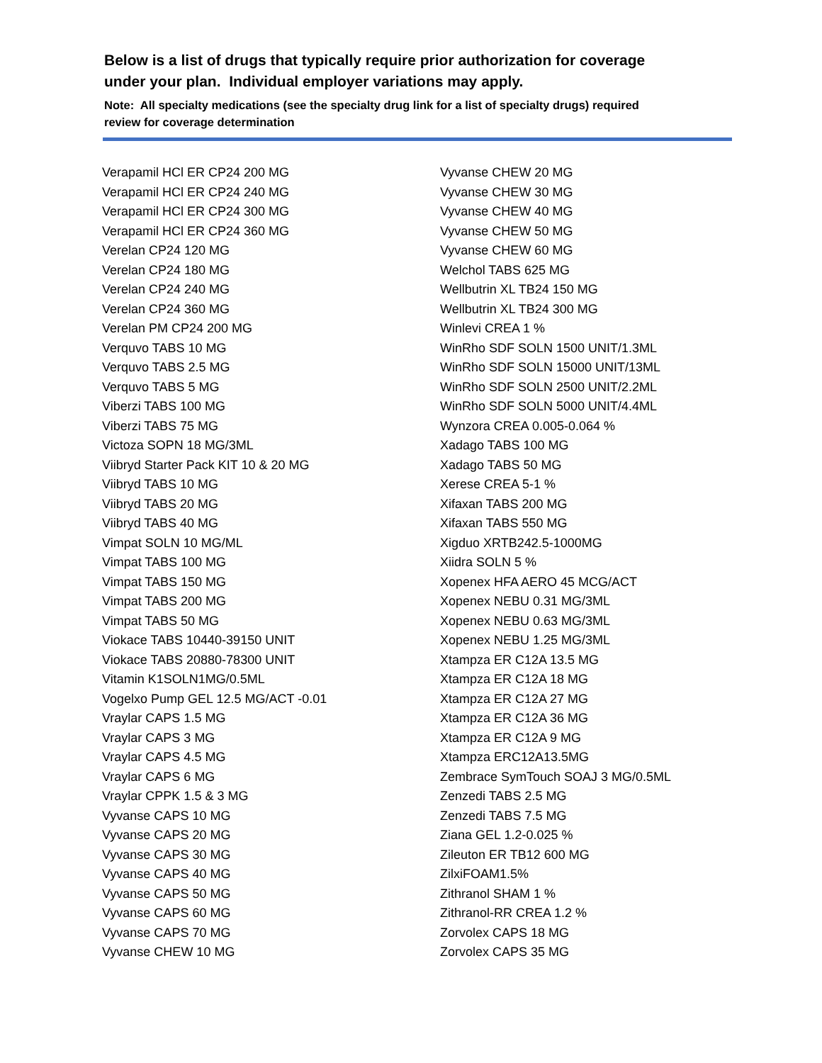Below is a list of drugs that typically require prior authorization for coverage under your plan. Individual employer variations may apply.
Note: All specialty medications (see the specialty drug link for a list of specialty drugs) required review for coverage determination
Verapamil HCl ER CP24 200 MG
Verapamil HCl ER CP24 240 MG
Verapamil HCl ER CP24 300 MG
Verapamil HCl ER CP24 360 MG
Verelan CP24 120 MG
Verelan CP24 180 MG
Verelan CP24 240 MG
Verelan CP24 360 MG
Verelan PM CP24 200 MG
Verquvo TABS 10 MG
Verquvo TABS 2.5 MG
Verquvo TABS 5 MG
Viberzi TABS 100 MG
Viberzi TABS 75 MG
Victoza SOPN 18 MG/3ML
Viibryd Starter Pack KIT 10 & 20 MG
Viibryd TABS 10 MG
Viibryd TABS 20 MG
Viibryd TABS 40 MG
Vimpat SOLN 10 MG/ML
Vimpat TABS 100 MG
Vimpat TABS 150 MG
Vimpat TABS 200 MG
Vimpat TABS 50 MG
Viokace TABS 10440-39150 UNIT
Viokace TABS 20880-78300 UNIT
Vitamin K1SOLN1MG/0.5ML
Vogelxo Pump GEL 12.5 MG/ACT -0.01
Vraylar CAPS 1.5 MG
Vraylar CAPS 3 MG
Vraylar CAPS 4.5 MG
Vraylar CAPS 6 MG
Vraylar CPPK 1.5 & 3 MG
Vyvanse CAPS 10 MG
Vyvanse CAPS 20 MG
Vyvanse CAPS 30 MG
Vyvanse CAPS 40 MG
Vyvanse CAPS 50 MG
Vyvanse CAPS 60 MG
Vyvanse CAPS 70 MG
Vyvanse CHEW 10 MG
Vyvanse CHEW 20 MG
Vyvanse CHEW 30 MG
Vyvanse CHEW 40 MG
Vyvanse CHEW 50 MG
Vyvanse CHEW 60 MG
Welchol TABS 625 MG
Wellbutrin XL TB24 150 MG
Wellbutrin XL TB24 300 MG
Winlevi CREA 1 %
WinRho SDF SOLN 1500 UNIT/1.3ML
WinRho SDF SOLN 15000 UNIT/13ML
WinRho SDF SOLN 2500 UNIT/2.2ML
WinRho SDF SOLN 5000 UNIT/4.4ML
Wynzora CREA 0.005-0.064 %
Xadago TABS 100 MG
Xadago TABS 50 MG
Xerese CREA 5-1 %
Xifaxan TABS 200 MG
Xifaxan TABS 550 MG
Xigduo XRTB242.5-1000MG
Xiidra SOLN 5 %
Xopenex HFA AERO 45 MCG/ACT
Xopenex NEBU 0.31 MG/3ML
Xopenex NEBU 0.63 MG/3ML
Xopenex NEBU 1.25 MG/3ML
Xtampza ER C12A 13.5 MG
Xtampza ER C12A 18 MG
Xtampza ER C12A 27 MG
Xtampza ER C12A 36 MG
Xtampza ER C12A 9 MG
Xtampza ERC12A13.5MG
Zembrace SymTouch SOAJ 3 MG/0.5ML
Zenzedi TABS 2.5 MG
Zenzedi TABS 7.5 MG
Ziana GEL 1.2-0.025 %
Zileuton ER TB12 600 MG
ZilxiFOAM1.5%
Zithranol SHAM 1 %
Zithranol-RR CREA 1.2 %
Zorvolex CAPS 18 MG
Zorvolex CAPS 35 MG